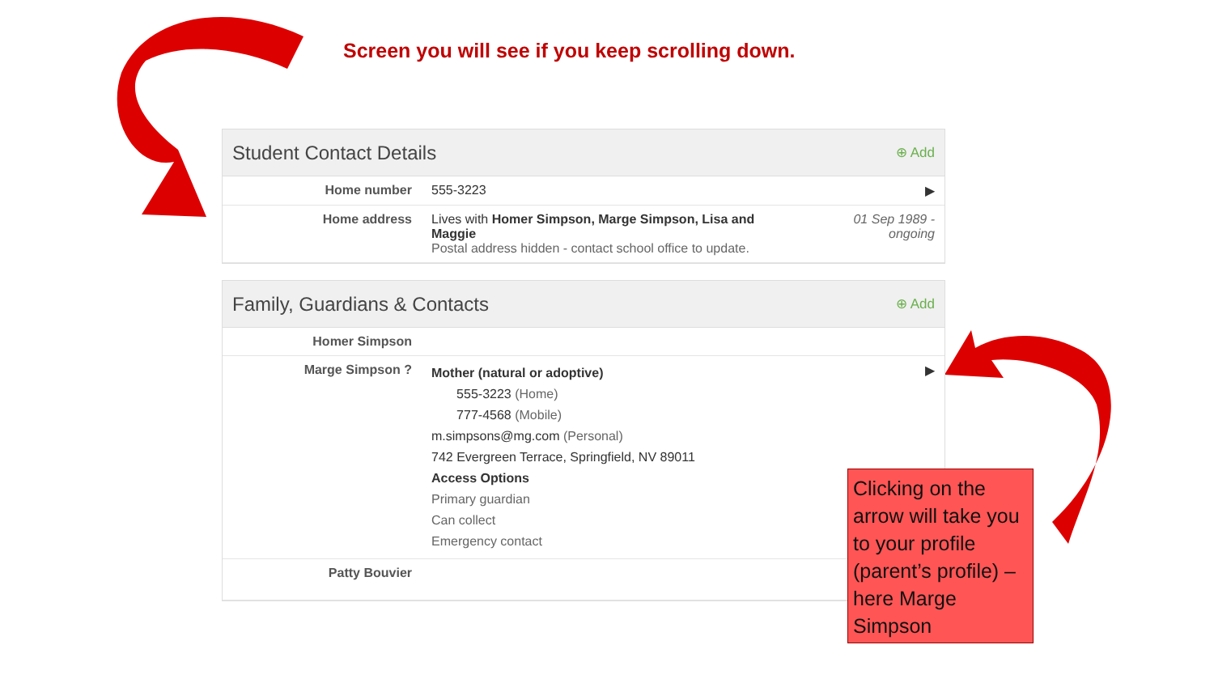Screen you will see if you keep scrolling down.
Student Contact Details
⊕ Add
| Home number | 555-3223 | ▶ |
| Home address | Lives with Homer Simpson, Marge Simpson, Lisa and Maggie Postal address hidden - contact school office to update. | 01 Sep 1989 - ongoing |
Family, Guardians & Contacts
⊕ Add
| Homer Simpson | | |
| Marge Simpson ? | Mother (natural or adoptive) 555-3223 (Home) 777-4568 (Mobile) m.simpsons@mg.com (Personal) 742 Evergreen Terrace, Springfield, NV 89011 Access Options Primary guardian Can collect Emergency contact | ▶ |
| Patty Bouvier | | |
Clicking on the arrow will take you to your profile (parent’s profile) – here Marge Simpson